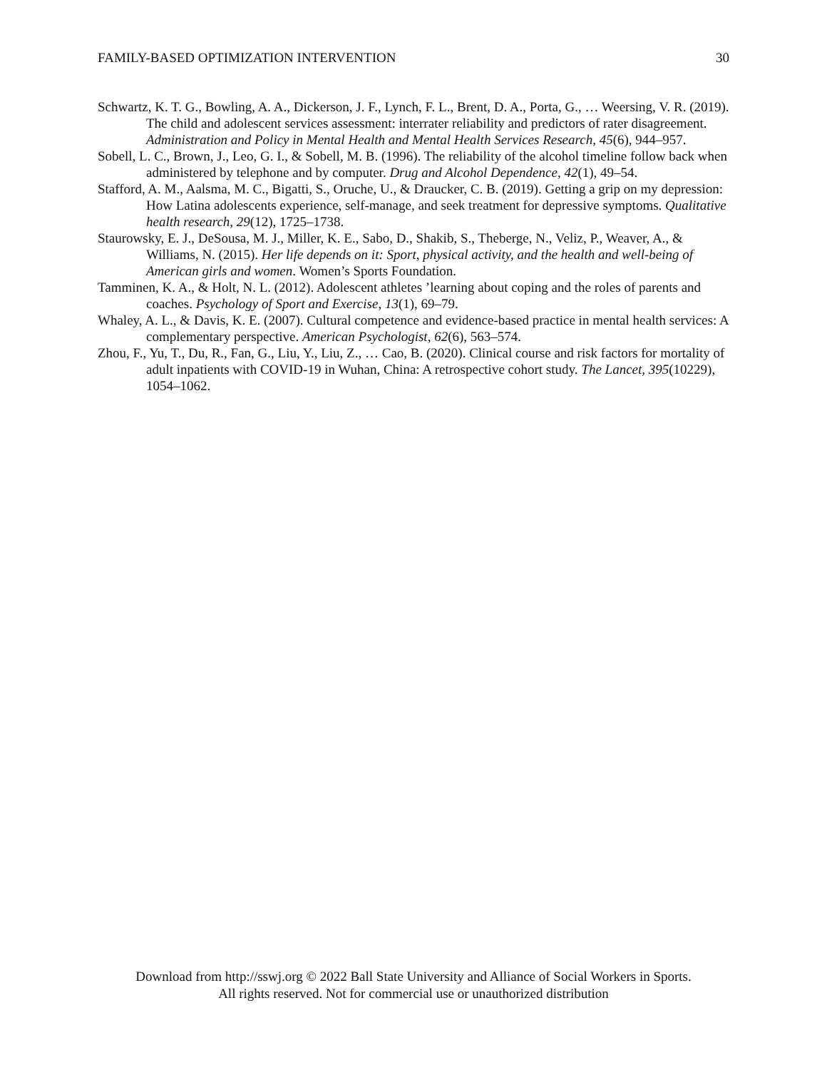FAMILY-BASED OPTIMIZATION INTERVENTION 30
Schwartz, K. T. G., Bowling, A. A., Dickerson, J. F., Lynch, F. L., Brent, D. A., Porta, G., … Weersing, V. R. (2019). The child and adolescent services assessment: interrater reliability and predictors of rater disagreement. Administration and Policy in Mental Health and Mental Health Services Research, 45(6), 944–957.
Sobell, L. C., Brown, J., Leo, G. I., & Sobell, M. B. (1996). The reliability of the alcohol timeline follow back when administered by telephone and by computer. Drug and Alcohol Dependence, 42(1), 49–54.
Stafford, A. M., Aalsma, M. C., Bigatti, S., Oruche, U., & Draucker, C. B. (2019). Getting a grip on my depression: How Latina adolescents experience, self-manage, and seek treatment for depressive symptoms. Qualitative health research, 29(12), 1725–1738.
Staurowsky, E. J., DeSousa, M. J., Miller, K. E., Sabo, D., Shakib, S., Theberge, N., Veliz, P., Weaver, A., & Williams, N. (2015). Her life depends on it: Sport, physical activity, and the health and well-being of American girls and women. Women’s Sports Foundation.
Tamminen, K. A., & Holt, N. L. (2012). Adolescent athletes ’learning about coping and the roles of parents and coaches. Psychology of Sport and Exercise, 13(1), 69–79.
Whaley, A. L., & Davis, K. E. (2007). Cultural competence and evidence-based practice in mental health services: A complementary perspective. American Psychologist, 62(6), 563–574.
Zhou, F., Yu, T., Du, R., Fan, G., Liu, Y., Liu, Z., … Cao, B. (2020). Clinical course and risk factors for mortality of adult inpatients with COVID-19 in Wuhan, China: A retrospective cohort study. The Lancet, 395(10229), 1054–1062.
Download from http://sswj.org © 2022 Ball State University and Alliance of Social Workers in Sports.
All rights reserved. Not for commercial use or unauthorized distribution